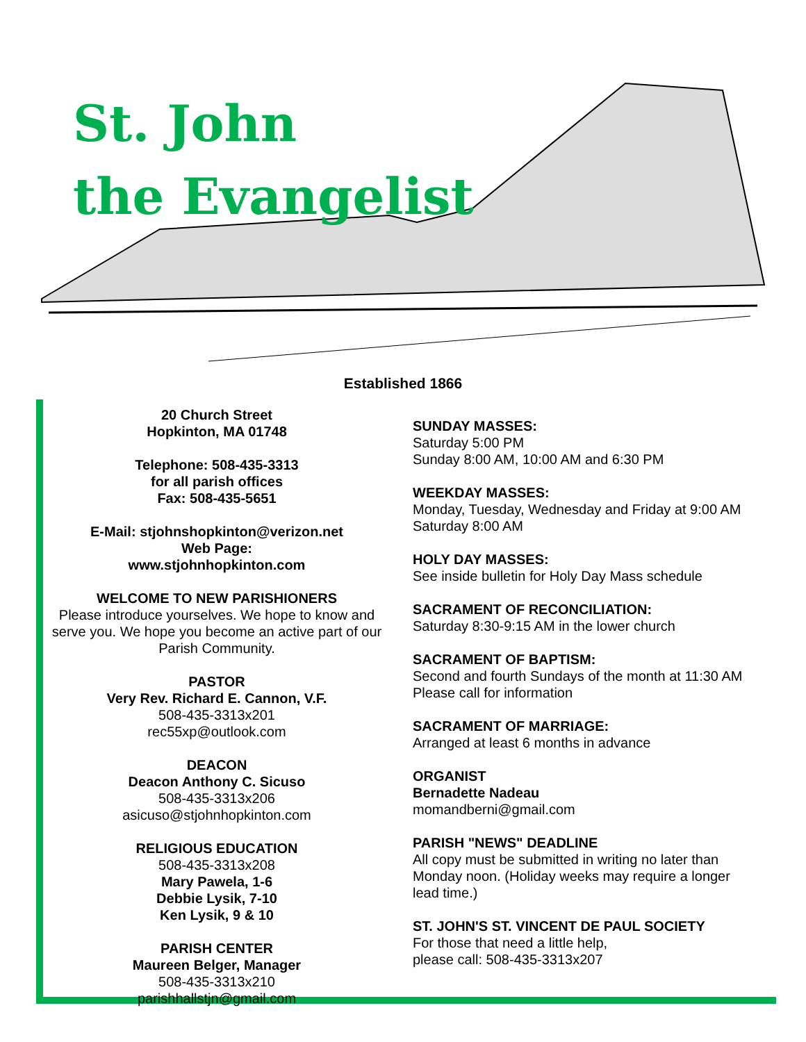St. John
the Evangelist
Established 1866
20 Church Street
Hopkinton, MA 01748
Telephone: 508-435-3313
for all parish offices
Fax: 508-435-5651
E-Mail: stjohnshopkinton@verizon.net
Web Page:
www.stjohnhopkinton.com
WELCOME TO NEW PARISHIONERS
Please introduce yourselves. We hope to know and serve you. We hope you become an active part of our Parish Community.
PASTOR
Very Rev. Richard E. Cannon, V.F.
508-435-3313x201
rec55xp@outlook.com
DEACON
Deacon Anthony C. Sicuso
508-435-3313x206
asicuso@stjohnhopkinton.com
RELIGIOUS EDUCATION
508-435-3313x208
Mary Pawela, 1-6
Debbie Lysik, 7-10
Ken Lysik, 9 & 10
PARISH CENTER
Maureen Belger, Manager
508-435-3313x210
parishhallstjn@gmail.com
SUNDAY MASSES:
Saturday 5:00 PM
Sunday 8:00 AM, 10:00 AM and 6:30 PM
WEEKDAY MASSES:
Monday, Tuesday, Wednesday and Friday at 9:00 AM
Saturday 8:00 AM
HOLY DAY MASSES:
See inside bulletin for Holy Day Mass schedule
SACRAMENT OF RECONCILIATION:
Saturday 8:30-9:15 AM in the lower church
SACRAMENT OF BAPTISM:
Second and fourth Sundays of the month at 11:30 AM
Please call for information
SACRAMENT OF MARRIAGE:
Arranged at least 6 months in advance
ORGANIST
Bernadette Nadeau
momandberni@gmail.com
PARISH "NEWS" DEADLINE
All copy must be submitted in writing no later than
Monday noon. (Holiday weeks may require a longer
lead time.)
ST. JOHN'S ST. VINCENT DE PAUL SOCIETY
For those that need a little help,
please call: 508-435-3313x207